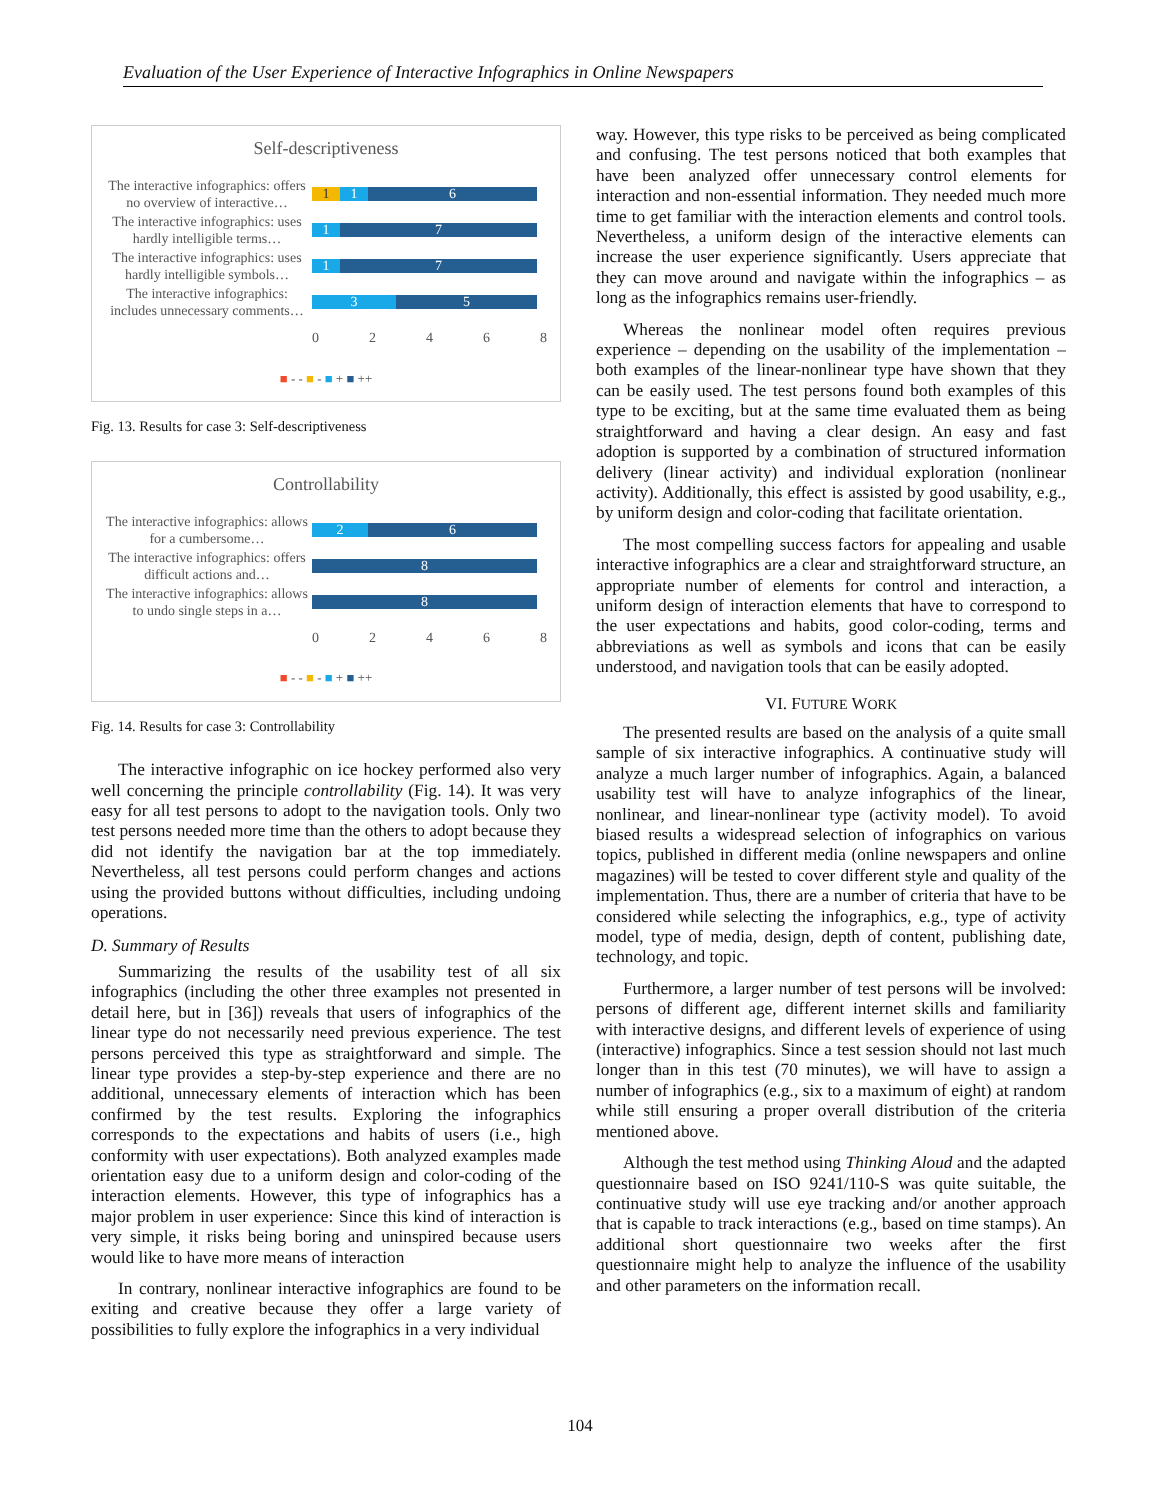Evaluation of the User Experience of Interactive Infographics in Online Newspapers
Self-descriptiveness
The interactive infographics: offers no overview of interactive…
1 1 6
The interactive infographics: uses hardly intelligible terms…
1 7
The interactive infographics: uses hardly intelligible symbols…
1 7
The interactive infographics: includes unnecessary comments…
3 5
0 2 4 6 8
■ - - ■ - ■ + ■ ++
Fig. 13. Results for case 3: Self-descriptiveness
Controllability
The interactive infographics: allows for a cumbersome…
2 6
The interactive infographics: offers difficult actions and…
8
The interactive infographics: allows to undo single steps in a…
8
0 2 4 6 8
■ - - ■ - ■ + ■ ++
Fig. 14. Results for case 3: Controllability
The interactive infographic on ice hockey performed also very well concerning the principle controllability (Fig. 14). It was very easy for all test persons to adopt to the navigation tools. Only two test persons needed more time than the others to adopt because they did not identify the navigation bar at the top immediately. Nevertheless, all test persons could perform changes and actions using the provided buttons without difficulties, including undoing operations.
D. Summary of Results
Summarizing the results of the usability test of all six infographics (including the other three examples not presented in detail here, but in [36]) reveals that users of infographics of the linear type do not necessarily need previous experience. The test persons perceived this type as straightforward and simple. The linear type provides a step-by-step experience and there are no additional, unnecessary elements of interaction which has been confirmed by the test results. Exploring the infographics corresponds to the expectations and habits of users (i.e., high conformity with user expectations). Both analyzed examples made orientation easy due to a uniform design and color-coding of the interaction elements. However, this type of infographics has a major problem in user experience: Since this kind of interaction is very simple, it risks being boring and uninspired because users would like to have more means of interaction
In contrary, nonlinear interactive infographics are found to be exiting and creative because they offer a large variety of possibilities to fully explore the infographics in a very individual
way. However, this type risks to be perceived as being complicated and confusing. The test persons noticed that both examples that have been analyzed offer unnecessary control elements for interaction and non-essential information. They needed much more time to get familiar with the interaction elements and control tools. Nevertheless, a uniform design of the interactive elements can increase the user experience significantly. Users appreciate that they can move around and navigate within the infographics – as long as the infographics remains user-friendly.
Whereas the nonlinear model often requires previous experience – depending on the usability of the implementation – both examples of the linear-nonlinear type have shown that they can be easily used. The test persons found both examples of this type to be exciting, but at the same time evaluated them as being straightforward and having a clear design. An easy and fast adoption is supported by a combination of structured information delivery (linear activity) and individual exploration (nonlinear activity). Additionally, this effect is assisted by good usability, e.g., by uniform design and color-coding that facilitate orientation.
The most compelling success factors for appealing and usable interactive infographics are a clear and straightforward structure, an appropriate number of elements for control and interaction, a uniform design of interaction elements that have to correspond to the user expectations and habits, good color-coding, terms and abbreviations as well as symbols and icons that can be easily understood, and navigation tools that can be easily adopted.
VI. FUTURE WORK
The presented results are based on the analysis of a quite small sample of six interactive infographics. A continuative study will analyze a much larger number of infographics. Again, a balanced usability test will have to analyze infographics of the linear, nonlinear, and linear-nonlinear type (activity model). To avoid biased results a widespread selection of infographics on various topics, published in different media (online newspapers and online magazines) will be tested to cover different style and quality of the implementation. Thus, there are a number of criteria that have to be considered while selecting the infographics, e.g., type of activity model, type of media, design, depth of content, publishing date, technology, and topic.
Furthermore, a larger number of test persons will be involved: persons of different age, different internet skills and familiarity with interactive designs, and different levels of experience of using (interactive) infographics. Since a test session should not last much longer than in this test (70 minutes), we will have to assign a number of infographics (e.g., six to a maximum of eight) at random while still ensuring a proper overall distribution of the criteria mentioned above.
Although the test method using Thinking Aloud and the adapted questionnaire based on ISO 9241/110-S was quite suitable, the continuative study will use eye tracking and/or another approach that is capable to track interactions (e.g., based on time stamps). An additional short questionnaire two weeks after the first questionnaire might help to analyze the influence of the usability and other parameters on the information recall.
104